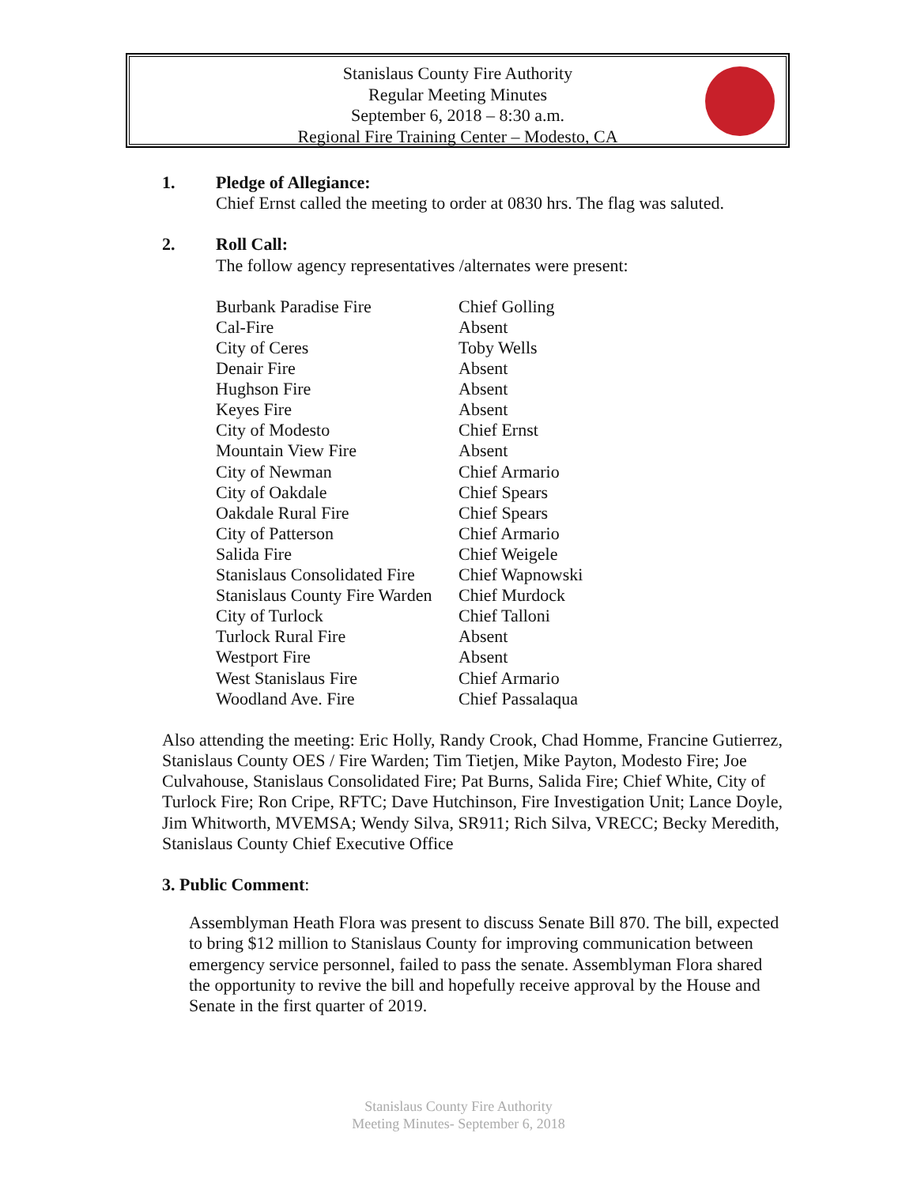Stanislaus County Fire Authority
Regular Meeting Minutes
September 6, 2018 – 8:30 a.m.
Regional Fire Training Center – Modesto, CA
1. Pledge of Allegiance:
Chief Ernst called the meeting to order at 0830 hrs. The flag was saluted.
2. Roll Call:
The follow agency representatives /alternates were present:
| Burbank Paradise Fire | Chief Golling |
| Cal-Fire | Absent |
| City of Ceres | Toby Wells |
| Denair Fire | Absent |
| Hughson Fire | Absent |
| Keyes Fire | Absent |
| City of Modesto | Chief Ernst |
| Mountain View Fire | Absent |
| City of Newman | Chief Armario |
| City of Oakdale | Chief Spears |
| Oakdale Rural Fire | Chief Spears |
| City of Patterson | Chief Armario |
| Salida Fire | Chief Weigele |
| Stanislaus Consolidated Fire | Chief Wapnowski |
| Stanislaus County Fire Warden | Chief Murdock |
| City of Turlock | Chief Talloni |
| Turlock Rural Fire | Absent |
| Westport Fire | Absent |
| West Stanislaus Fire | Chief Armario |
| Woodland Ave. Fire | Chief Passalaqua |
Also attending the meeting: Eric Holly, Randy Crook, Chad Homme, Francine Gutierrez, Stanislaus County OES / Fire Warden; Tim Tietjen, Mike Payton, Modesto Fire; Joe Culvahouse, Stanislaus Consolidated Fire; Pat Burns, Salida Fire; Chief White, City of Turlock Fire; Ron Cripe, RFTC; Dave Hutchinson, Fire Investigation Unit; Lance Doyle, Jim Whitworth, MVEMSA; Wendy Silva, SR911; Rich Silva, VRECC; Becky Meredith, Stanislaus County Chief Executive Office
3. Public Comment:
Assemblyman Heath Flora was present to discuss Senate Bill 870. The bill, expected to bring $12 million to Stanislaus County for improving communication between emergency service personnel, failed to pass the senate. Assemblyman Flora shared the opportunity to revive the bill and hopefully receive approval by the House and Senate in the first quarter of 2019.
Stanislaus County Fire Authority
Meeting Minutes- September 6, 2018